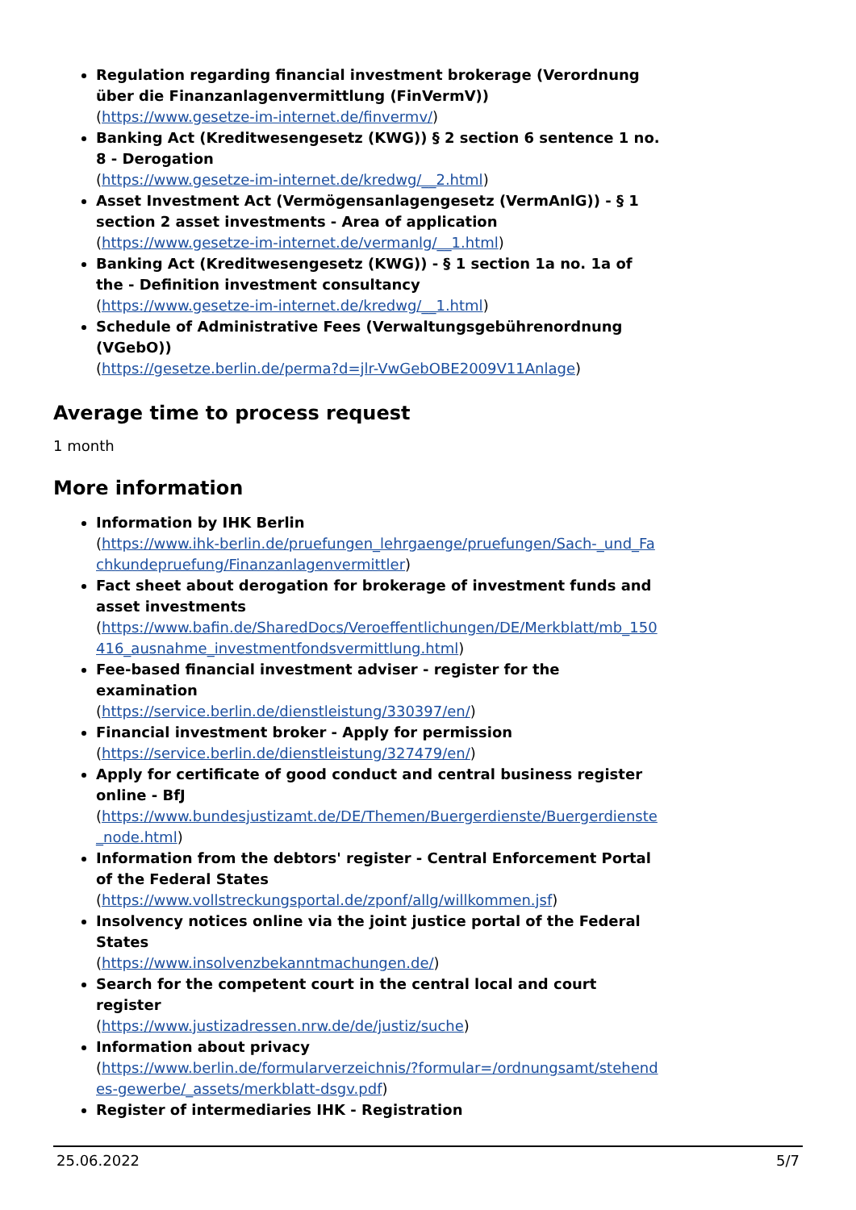Regulation regarding financial investment brokerage (Verordnung über die Finanzanlagenvermittlung (FinVermV))
(https://www.gesetze-im-internet.de/finvermv/)
Banking Act (Kreditwesengesetz (KWG)) § 2 section 6 sentence 1 no. 8 - Derogation
(https://www.gesetze-im-internet.de/kredwg/__2.html)
Asset Investment Act (Vermögensanlagengesetz (VermAnlG)) - § 1 section 2 asset investments - Area of application
(https://www.gesetze-im-internet.de/vermanlg/__1.html)
Banking Act (Kreditwesengesetz (KWG)) - § 1 section 1a no. 1a of the - Definition investment consultancy
(https://www.gesetze-im-internet.de/kredwg/__1.html)
Schedule of Administrative Fees (Verwaltungsgebührenordnung (VGebO))
(https://gesetze.berlin.de/perma?d=jlr-VwGebOBE2009V11Anlage)
Average time to process request
1 month
More information
Information by IHK Berlin
(https://www.ihk-berlin.de/pruefungen_lehrgaenge/pruefungen/Sach-_und_Fachkundepruefung/Finanzanlagenvermittler)
Fact sheet about derogation for brokerage of investment funds and asset investments
(https://www.bafin.de/SharedDocs/Veroeffentlichungen/DE/Merkblatt/mb_150416_ausnahme_investmentfondsvermittlung.html)
Fee-based financial investment adviser - register for the examination
(https://service.berlin.de/dienstleistung/330397/en/)
Financial investment broker - Apply for permission
(https://service.berlin.de/dienstleistung/327479/en/)
Apply for certificate of good conduct and central business register online - BfJ
(https://www.bundesjustizamt.de/DE/Themen/Buergerdienste/Buergerdienste_node.html)
Information from the debtors' register - Central Enforcement Portal of the Federal States
(https://www.vollstreckungsportal.de/zponf/allg/willkommen.jsf)
Insolvency notices online via the joint justice portal of the Federal States
(https://www.insolvenzbekanntmachungen.de/)
Search for the competent court in the central local and court register
(https://www.justizadressen.nrw.de/de/justiz/suche)
Information about privacy
(https://www.berlin.de/formularverzeichnis/?formular=/ordnungsamt/stehendes-gewerbe/_assets/merkblatt-dsgv.pdf)
Register of intermediaries IHK - Registration
25.06.2022 5/7